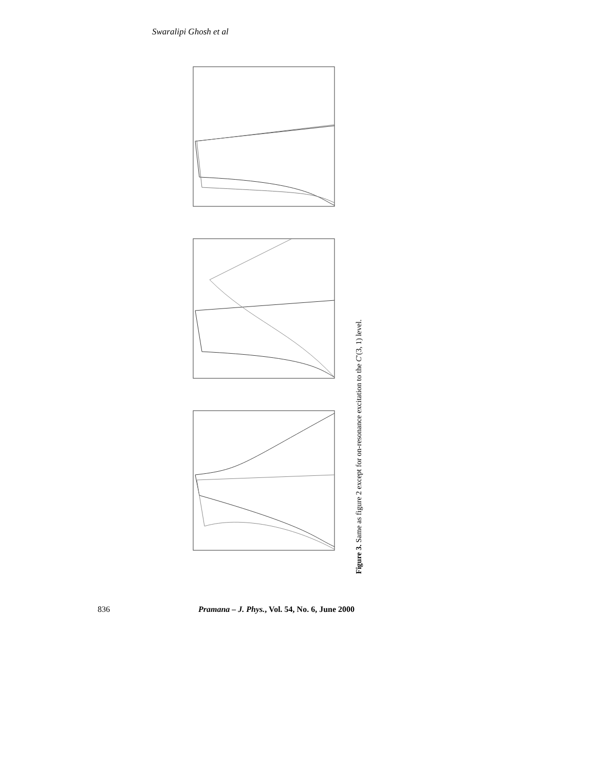Swaralipi Ghosh et al
Figure 3. Same as figure 2 except for on-resonance excitation to the C′(3, 1) level.
836 Pramana – J. Phys., Vol. 54, No. 6, June 2000